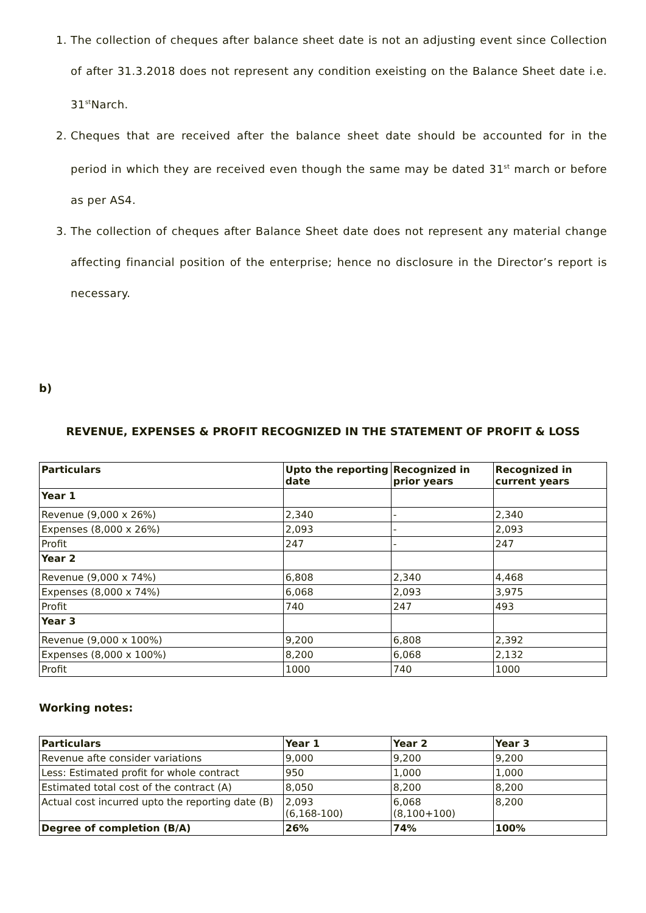1. The collection of cheques after balance sheet date is not an adjusting event since Collection of after 31.3.2018 does not represent any condition exeisting on the Balance Sheet date i.e. 31<sup>st</sup>Narch.
2. Cheques that are received after the balance sheet date should be accounted for in the period in which they are received even though the same may be dated 31<sup>st</sup> march or before as per AS4.
3. The collection of cheques after Balance Sheet date does not represent any material change affecting financial position of the enterprise; hence no disclosure in the Director’s report is necessary.
b)
REVENUE, EXPENSES & PROFIT RECOGNIZED IN THE STATEMENT OF PROFIT & LOSS
| Particulars | Upto the reporting date | Recognized in prior years | Recognized in current years |
| --- | --- | --- | --- |
| Year 1 | | | |
| Revenue (9,000 x 26%) | 2,340 | - | 2,340 |
| Expenses (8,000 x 26%) | 2,093 | - | 2,093 |
| Profit | 247 | - | 247 |
| Year 2 | | | |
| Revenue (9,000 x 74%) | 6,808 | 2,340 | 4,468 |
| Expenses (8,000 x 74%) | 6,068 | 2,093 | 3,975 |
| Profit | 740 | 247 | 493 |
| Year 3 | | | |
| Revenue (9,000 x 100%) | 9,200 | 6,808 | 2,392 |
| Expenses (8,000 x 100%) | 8,200 | 6,068 | 2,132 |
| Profit | 1000 | 740 | 1000 |
Working notes:
| Particulars | Year 1 | Year 2 | Year 3 |
| --- | --- | --- | --- |
| Revenue afte consider variations | 9,000 | 9,200 | 9,200 |
| Less: Estimated profit for whole contract | 950 | 1,000 | 1,000 |
| Estimated total cost of the contract (A) | 8,050 | 8,200 | 8,200 |
| Actual cost incurred upto the reporting date (B) | 2,093 (6,168-100) | 6,068 (8,100+100) | 8,200 |
| Degree of completion (B/A) | 26% | 74% | 100% |